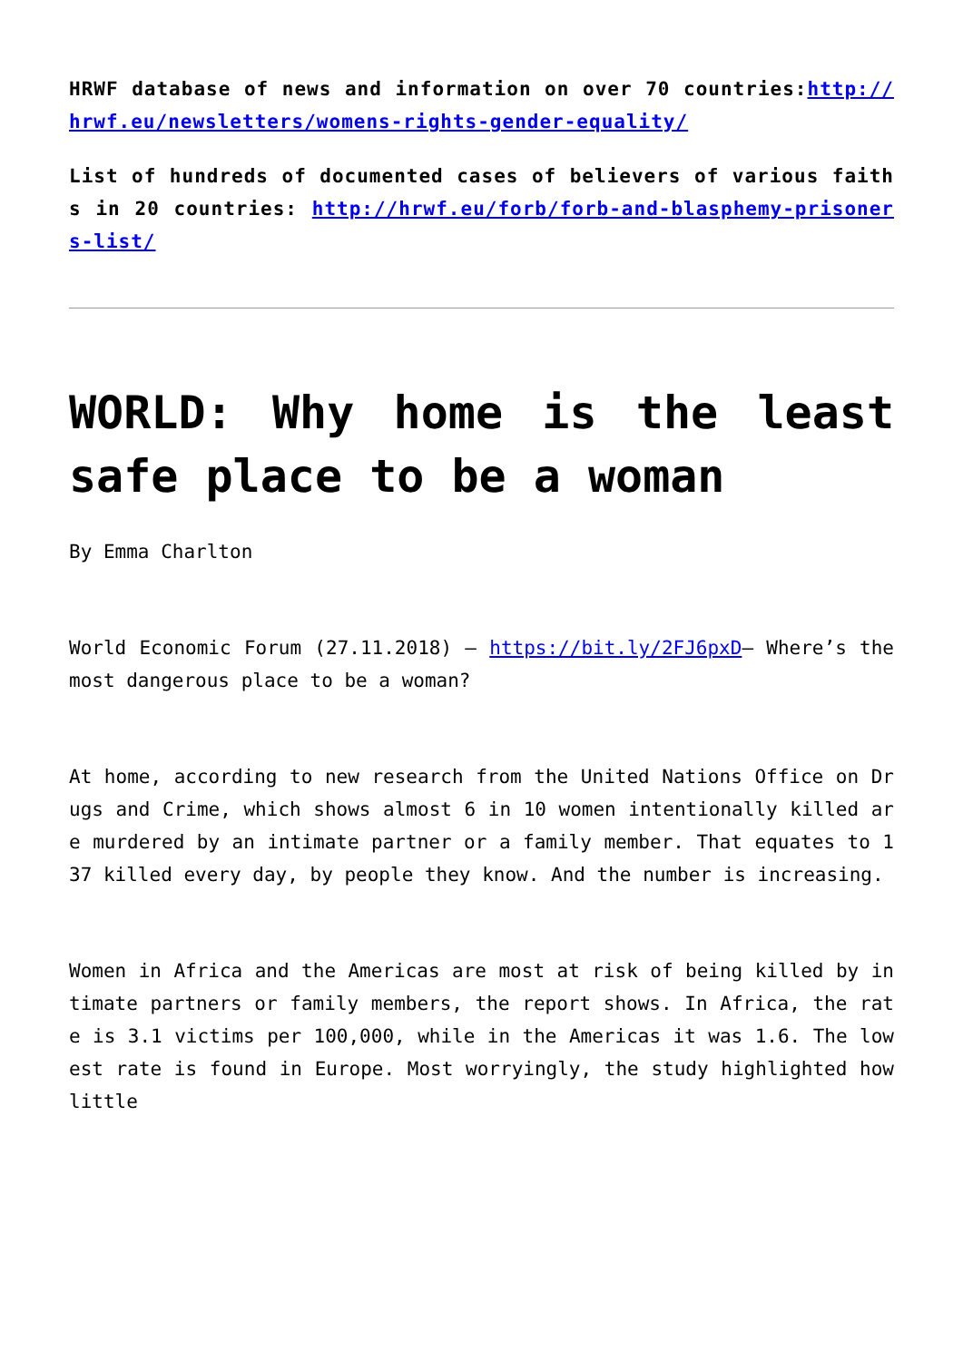HRWF database of news and information on over 70 countries:http://hrwf.eu/newsletters/womens-rights-gender-equality/
List of hundreds of documented cases of believers of various faiths in 20 countries: http://hrwf.eu/forb/forb-and-blasphemy-prisoners-list/
WORLD: Why home is the least safe place to be a woman
By Emma Charlton
World Economic Forum (27.11.2018) – https://bit.ly/2FJ6pxD– Where’s the most dangerous place to be a woman?
At home, according to new research from the United Nations Office on Drugs and Crime, which shows almost 6 in 10 women intentionally killed are murdered by an intimate partner or a family member. That equates to 137 killed every day, by people they know. And the number is increasing.
Women in Africa and the Americas are most at risk of being killed by intimate partners or family members, the report shows. In Africa, the rate is 3.1 victims per 100,000, while in the Americas it was 1.6. The lowest rate is found in Europe. Most worryingly, the study highlighted how little